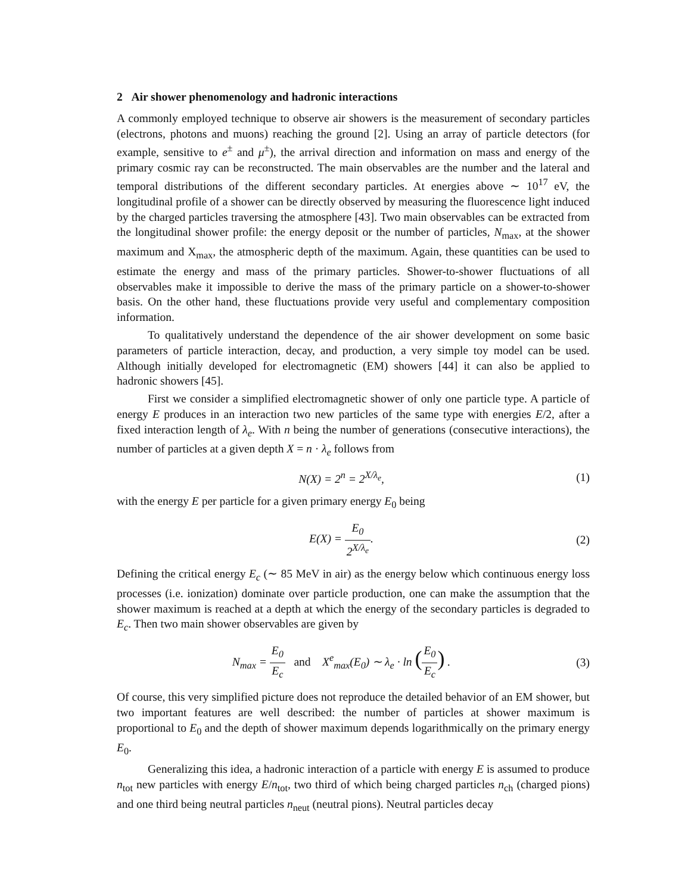2 Air shower phenomenology and hadronic interactions
A commonly employed technique to observe air showers is the measurement of secondary particles (electrons, photons and muons) reaching the ground [2]. Using an array of particle detectors (for example, sensitive to e<sup>±</sup> and μ<sup>±</sup>), the arrival direction and information on mass and energy of the primary cosmic ray can be reconstructed. The main observables are the number and the lateral and temporal distributions of the different secondary particles. At energies above ∼ 10<sup>17</sup> eV, the longitudinal profile of a shower can be directly observed by measuring the fluorescence light induced by the charged particles traversing the atmosphere [43]. Two main observables can be extracted from the longitudinal shower profile: the energy deposit or the number of particles, N<sub>max</sub>, at the shower maximum and X<sub>max</sub>, the atmospheric depth of the maximum. Again, these quantities can be used to estimate the energy and mass of the primary particles. Shower-to-shower fluctuations of all observables make it impossible to derive the mass of the primary particle on a shower-to-shower basis. On the other hand, these fluctuations provide very useful and complementary composition information.
To qualitatively understand the dependence of the air shower development on some basic parameters of particle interaction, decay, and production, a very simple toy model can be used. Although initially developed for electromagnetic (EM) showers [44] it can also be applied to hadronic showers [45].
First we consider a simplified electromagnetic shower of only one particle type. A particle of energy E produces in an interaction two new particles of the same type with energies E/2, after a fixed interaction length of λ<sub>e</sub>. With n being the number of generations (consecutive interactions), the number of particles at a given depth X = n · λ<sub>e</sub> follows from
N(X) = 2<sup>n</sup> = 2<sup>X/λ<sub>e</sub></sup>, (1)
with the energy E per particle for a given primary energy E<sub>0</sub> being
E(X) = E<sub>0</sub> 2<sup>X/λ<sub>e</sub></sup>. (2)
Defining the critical energy E<sub>c</sub> (∼ 85 MeV in air) as the energy below which continuous energy loss processes (i.e. ionization) dominate over particle production, one can make the assumption that the shower maximum is reached at a depth at which the energy of the secondary particles is degraded to E<sub>c</sub>. Then two main shower observables are given by
N<sub>max</sub> = E<sub>0</sub> E<sub>c</sub> and X<sup>e</sup><sub>max</sub>(E<sub>0</sub>) ∼ λ<sub>e</sub> · ln (E<sub>0</sub> E<sub>c</sub>) .
(3)
Of course, this very simplified picture does not reproduce the detailed behavior of an EM shower, but two important features are well described: the number of particles at shower maximum is proportional to E<sub>0</sub> and the depth of shower maximum depends logarithmically on the primary energy E<sub>0</sub>.
Generalizing this idea, a hadronic interaction of a particle with energy E is assumed to produce n<sub>tot</sub> new particles with energy E/n<sub>tot</sub>, two third of which being charged particles n<sub>ch</sub> (charged pions) and one third being neutral particles n<sub>neut</sub> (neutral pions). Neutral particles decay